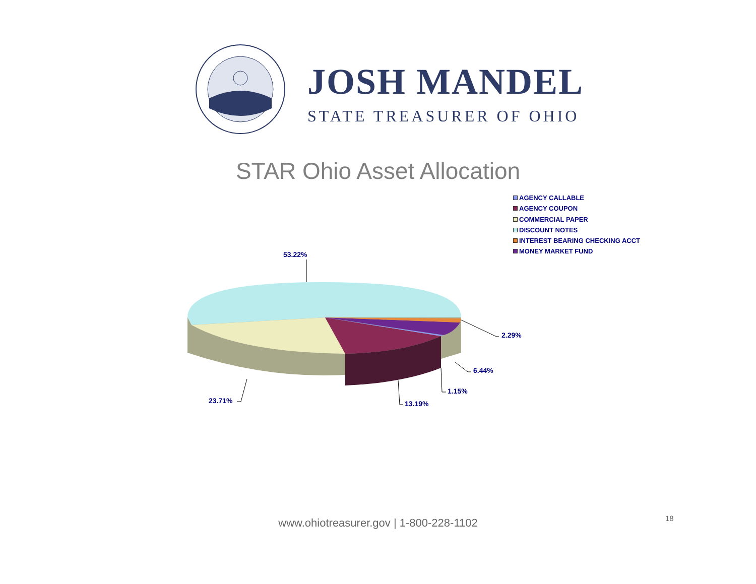JOSH MANDEL
STATE TREASURER OF OHIO
STAR Ohio Asset Allocation
AGENCY CALLABLE
AGENCY COUPON
COMMERCIAL PAPER
DISCOUNT NOTES
INTEREST BEARING CHECKING ACCT
MONEY MARKET FUND
53.22%
2.29%
6.44%
1.15%
13.19%
23.71%
www.ohiotreasurer.gov | 1-800-228-1102 18